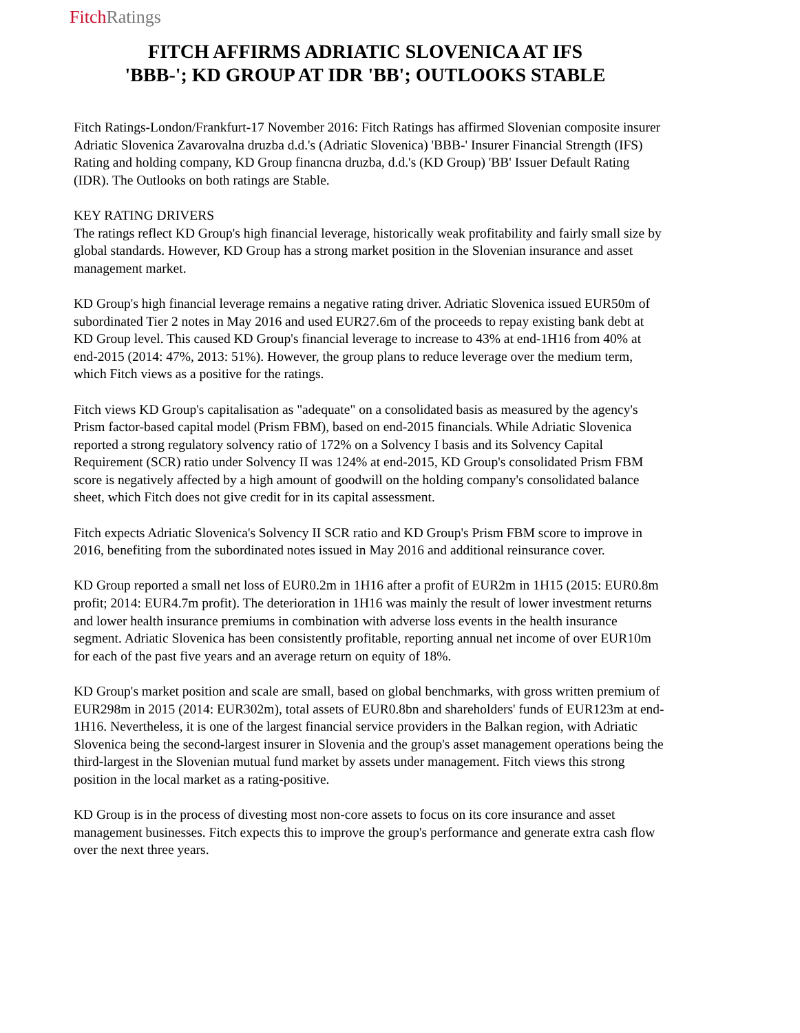Fitch Ratings
FITCH AFFIRMS ADRIATIC SLOVENICA AT IFS
'BBB-'; KD GROUP AT IDR 'BB'; OUTLOOKS STABLE
Fitch Ratings-London/Frankfurt-17 November 2016: Fitch Ratings has affirmed Slovenian composite insurer Adriatic Slovenica Zavarovalna druzba d.d.'s (Adriatic Slovenica) 'BBB-' Insurer Financial Strength (IFS) Rating and holding company, KD Group financna druzba, d.d.'s (KD Group) 'BB' Issuer Default Rating (IDR). The Outlooks on both ratings are Stable.
KEY RATING DRIVERS
The ratings reflect KD Group's high financial leverage, historically weak profitability and fairly small size by global standards. However, KD Group has a strong market position in the Slovenian insurance and asset management market.
KD Group's high financial leverage remains a negative rating driver. Adriatic Slovenica issued EUR50m of subordinated Tier 2 notes in May 2016 and used EUR27.6m of the proceeds to repay existing bank debt at KD Group level. This caused KD Group's financial leverage to increase to 43% at end-1H16 from 40% at end-2015 (2014: 47%, 2013: 51%). However, the group plans to reduce leverage over the medium term, which Fitch views as a positive for the ratings.
Fitch views KD Group's capitalisation as "adequate" on a consolidated basis as measured by the agency's Prism factor-based capital model (Prism FBM), based on end-2015 financials. While Adriatic Slovenica reported a strong regulatory solvency ratio of 172% on a Solvency I basis and its Solvency Capital Requirement (SCR) ratio under Solvency II was 124% at end-2015, KD Group's consolidated Prism FBM score is negatively affected by a high amount of goodwill on the holding company's consolidated balance sheet, which Fitch does not give credit for in its capital assessment.
Fitch expects Adriatic Slovenica's Solvency II SCR ratio and KD Group's Prism FBM score to improve in 2016, benefiting from the subordinated notes issued in May 2016 and additional reinsurance cover.
KD Group reported a small net loss of EUR0.2m in 1H16 after a profit of EUR2m in 1H15 (2015: EUR0.8m profit; 2014: EUR4.7m profit). The deterioration in 1H16 was mainly the result of lower investment returns and lower health insurance premiums in combination with adverse loss events in the health insurance segment. Adriatic Slovenica has been consistently profitable, reporting annual net income of over EUR10m for each of the past five years and an average return on equity of 18%.
KD Group's market position and scale are small, based on global benchmarks, with gross written premium of EUR298m in 2015 (2014: EUR302m), total assets of EUR0.8bn and shareholders' funds of EUR123m at end-1H16. Nevertheless, it is one of the largest financial service providers in the Balkan region, with Adriatic Slovenica being the second-largest insurer in Slovenia and the group's asset management operations being the third-largest in the Slovenian mutual fund market by assets under management. Fitch views this strong position in the local market as a rating-positive.
KD Group is in the process of divesting most non-core assets to focus on its core insurance and asset management businesses. Fitch expects this to improve the group's performance and generate extra cash flow over the next three years.